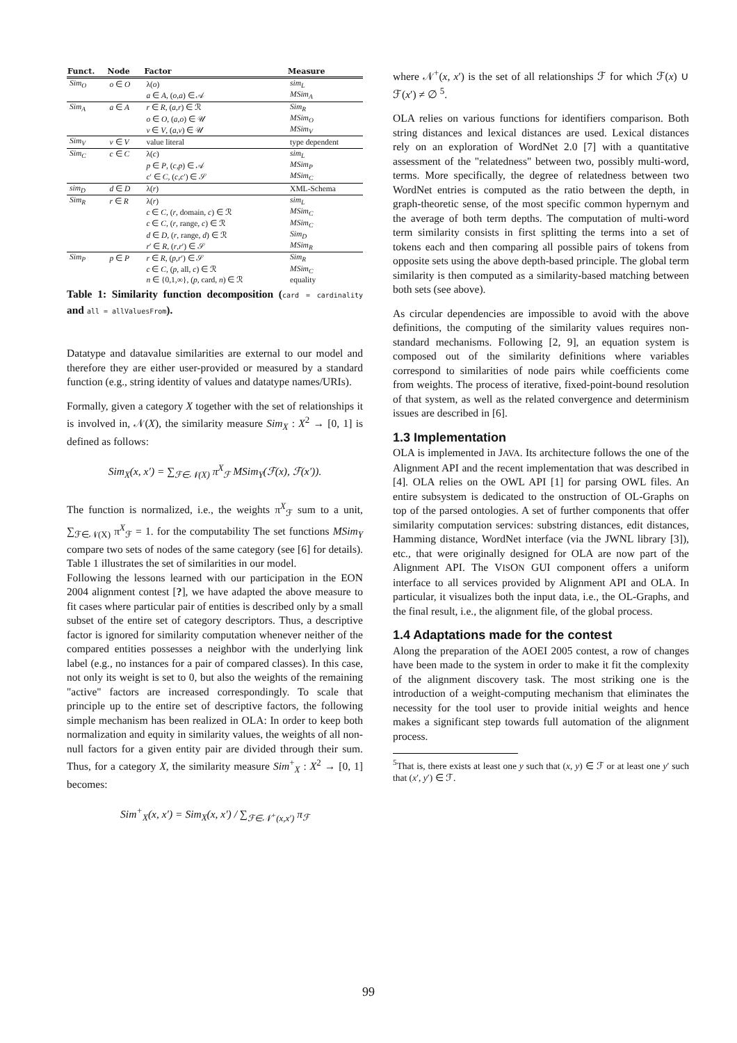| Funct. | Node | Factor | Measure |
| --- | --- | --- | --- |
| Sim<sub>O</sub> | o ∈ O | λ( o ) | sim<sub>L</sub> |
| | | a ∈ A , ( o , a ) ∈ 𝒜 | MSim<sub>A</sub> |
| Sim<sub>A</sub> | a ∈ A | r ∈ R , ( a , r ) ∈ ℛ | Sim<sub>R</sub> |
| | | o ∈ O , ( a , o ) ∈ 𝒰 | MSim<sub>O</sub> |
| | | v ∈ V , ( a , v ) ∈ 𝒰 | MSim<sub>V</sub> |
| Sim<sub>V</sub> | v ∈ V | value literal | type dependent |
| Sim<sub>C</sub> | c ∈ C | λ( c ) | sim<sub>L</sub> |
| | | p ∈ P , ( c , p ) ∈ 𝒜 | MSim<sub>P</sub> |
| | | c ′ ∈ C , ( c , c ′) ∈ 𝒮 | MSim<sub>C</sub> |
| sim<sub>D</sub> | d ∈ D | λ( r ) | XML-Schema |
| Sim<sub>R</sub> | r ∈ R | λ( r ) | sim<sub>L</sub> |
| | | c ∈ C , ( r , domain, c ) ∈ ℛ | MSim<sub>C</sub> |
| | | c ∈ C , ( r , range, c ) ∈ ℛ | MSim<sub>C</sub> |
| | | d ∈ D , ( r , range, d ) ∈ ℛ | Sim<sub>D</sub> |
| | | r ′ ∈ R , ( r , r ′) ∈ 𝒮 | MSim<sub>R</sub> |
| Sim<sub>P</sub> | p ∈ P | r ∈ R , ( p , r ′) ∈ 𝒮 | Sim<sub>R</sub> |
| | | c ∈ C , ( p , all, c ) ∈ ℛ | MSim<sub>C</sub> |
| | | n ∈ {0,1,∞}, ( p , card, n ) ∈ ℛ | equality |
Table 1: Similarity function decomposition (card = cardinality and all = allValuesFrom).
Datatype and datavalue similarities are external to our model and therefore they are either user-provided or measured by a standard function (e.g., string identity of values and datatype names/URIs).
Formally, given a category X together with the set of relationships it is involved in, 𝒩(X), the similarity measure Sim<sub>X</sub> : X<sup>2</sup> → [0, 1] is defined as follows:
Sim<sub>X</sub>(x, x′) = ∑<sub>ℱ∈𝒩(X)</sub> π<sup>X</sup><sub>ℱ</sub> MSim<sub>Y</sub>(ℱ(x), ℱ(x′)).
The function is normalized, i.e., the weights π<sup>X</sup><sub>ℱ</sub> sum to a unit, ∑<sub>ℱ∈𝒩(X)</sub> π<sup>X</sup><sub>ℱ</sub> = 1. for the computability The set functions MSim<sub>Y</sub> compare two sets of nodes of the same category (see [6] for details). Table 1 illustrates the set of similarities in our model.
Following the lessons learned with our participation in the EON 2004 alignment contest [?], we have adapted the above measure to fit cases where particular pair of entities is described only by a small subset of the entire set of category descriptors. Thus, a descriptive factor is ignored for similarity computation whenever neither of the compared entities possesses a neighbor with the underlying link label (e.g., no instances for a pair of compared classes). In this case, not only its weight is set to 0, but also the weights of the remaining "active" factors are increased correspondingly. To scale that principle up to the entire set of descriptive factors, the following simple mechanism has been realized in OLA: In order to keep both normalization and equity in similarity values, the weights of all non-null factors for a given entity pair are divided through their sum. Thus, for a category X, the similarity measure Sim<sup>+</sup><sub>X</sub> : X<sup>2</sup> → [0, 1] becomes:
Sim<sup>+</sup><sub>X</sub>(x, x′) = Sim<sub>X</sub>(x, x′) / ∑<sub>ℱ∈𝒩<sup>+</sup>(x,x′)</sub> π<sub>ℱ</sub>
where 𝒩<sup>+</sup>(x, x′) is the set of all relationships ℱ for which ℱ(x) ∪ ℱ(x′) ≠ ∅ <sup>5</sup>.
OLA relies on various functions for identifiers comparison. Both string distances and lexical distances are used. Lexical distances rely on an exploration of WordNet 2.0 [7] with a quantitative assessment of the "relatedness" between two, possibly multi-word, terms. More specifically, the degree of relatedness between two WordNet entries is computed as the ratio between the depth, in graph-theoretic sense, of the most specific common hypernym and the average of both term depths. The computation of multi-word term similarity consists in first splitting the terms into a set of tokens each and then comparing all possible pairs of tokens from opposite sets using the above depth-based principle. The global term similarity is then computed as a similarity-based matching between both sets (see above).
As circular dependencies are impossible to avoid with the above definitions, the computing of the similarity values requires non-standard mechanisms. Following [2, 9], an equation system is composed out of the similarity definitions where variables correspond to similarities of node pairs while coefficients come from weights. The process of iterative, fixed-point-bound resolution of that system, as well as the related convergence and determinism issues are described in [6].
1.3 Implementation
OLA is implemented in JAVA. Its architecture follows the one of the Alignment API and the recent implementation that was described in [4]. OLA relies on the OWL API [1] for parsing OWL files. An entire subsystem is dedicated to the onstruction of OL-Graphs on top of the parsed ontologies. A set of further components that offer similarity computation services: substring distances, edit distances, Hamming distance, WordNet interface (via the JWNL library [3]), etc., that were originally designed for OLA are now part of the Alignment API. The VISON GUI component offers a uniform interface to all services provided by Alignment API and OLA. In particular, it visualizes both the input data, i.e., the OL-Graphs, and the final result, i.e., the alignment file, of the global process.
1.4 Adaptations made for the contest
Along the preparation of the AOEI 2005 contest, a row of changes have been made to the system in order to make it fit the complexity of the alignment discovery task. The most striking one is the introduction of a weight-computing mechanism that eliminates the necessity for the tool user to provide initial weights and hence makes a significant step towards full automation of the alignment process.
<sup>5</sup> That is, there exists at least one y such that (x, y) ∈ ℱ or at least one y′ such that (x′, y′) ∈ ℱ.
99